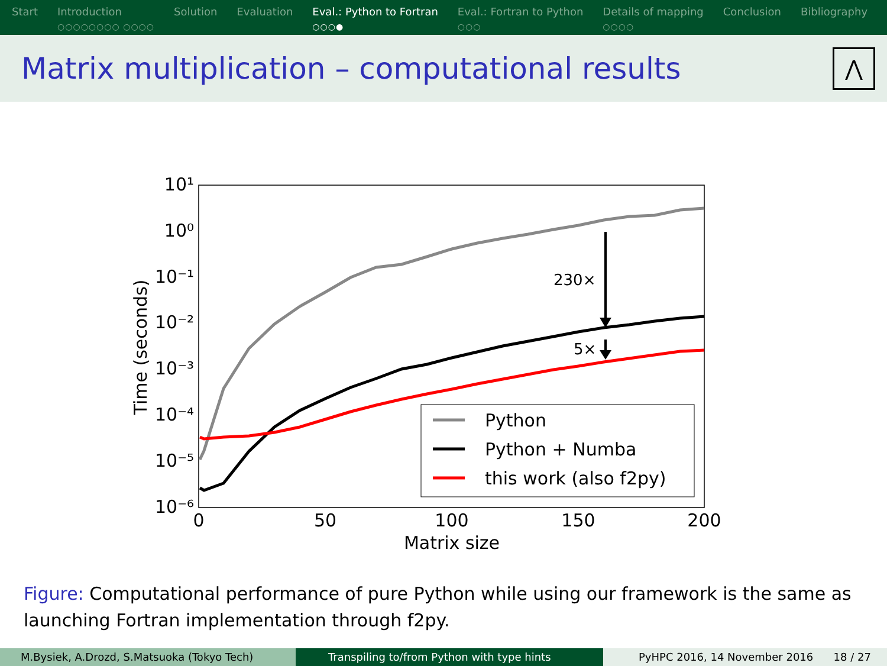Start Introduction
○○○○○○○○ ○○○○
Solution Evaluation Eval.: Python to Fortran
○○○●
Eval.: Fortran to Python
○○○
Details of mapping
○○○○
Conclusion Bibliography
Matrix multiplication – computational results
⋀
10¹
10⁰
10⁻¹
10⁻²
10⁻³
10⁻⁴
10⁻⁵
10⁻⁶
0
50
100
150
200
Matrix size
Time (seconds)
230×
5×
Python
Python + Numba
this work (also f2py)
Figure: Computational performance of pure Python while using our framework is the same as launching Fortran implementation through f2py.
M.Bysiek, A.Drozd, S.Matsuoka (Tokyo Tech) Transpiling to/from Python with type hints PyHPC 2016, 14 November 2016 18 / 27